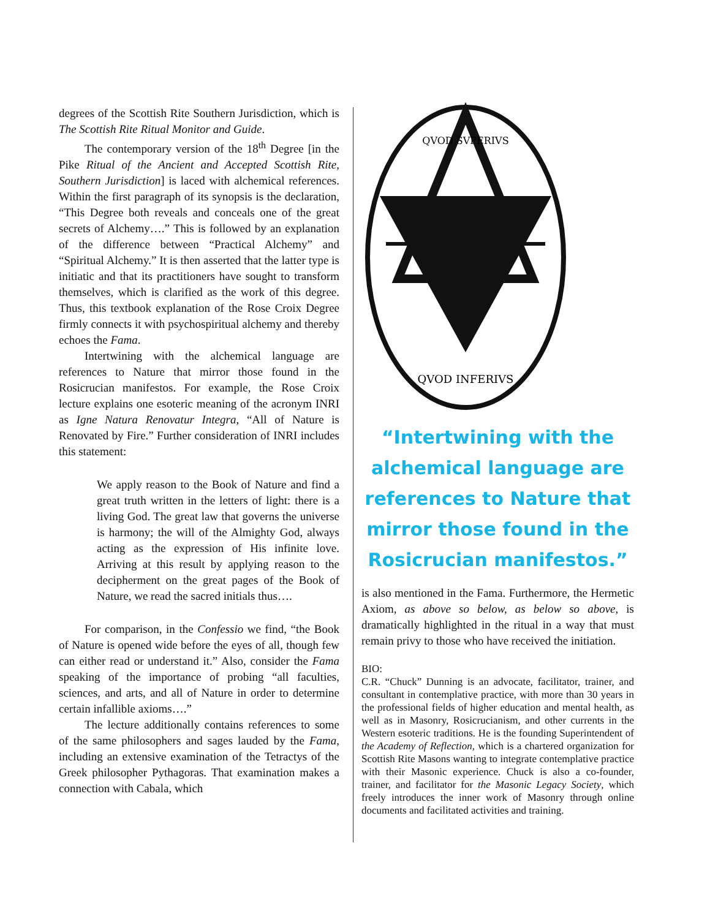degrees of the Scottish Rite Southern Jurisdiction, which is The Scottish Rite Ritual Monitor and Guide.
The contemporary version of the 18<sup>th</sup> Degree [in the Pike Ritual of the Ancient and Accepted Scottish Rite, Southern Jurisdiction] is laced with alchemical references. Within the first paragraph of its synopsis is the declaration, “This Degree both reveals and conceals one of the great secrets of Alchemy….” This is followed by an explanation of the difference between “Practical Alchemy” and “Spiritual Alchemy.” It is then asserted that the latter type is initiatic and that its practitioners have sought to transform themselves, which is clarified as the work of this degree. Thus, this textbook explanation of the Rose Croix Degree firmly connects it with psychospiritual alchemy and thereby echoes the Fama.
Intertwining with the alchemical language are references to Nature that mirror those found in the Rosicrucian manifestos. For example, the Rose Croix lecture explains one esoteric meaning of the acronym INRI as Igne Natura Renovatur Integra, “All of Nature is Renovated by Fire.” Further consideration of INRI includes this statement:
We apply reason to the Book of Nature and find a great truth written in the letters of light: there is a living God. The great law that governs the universe is harmony; the will of the Almighty God, always acting as the expression of His infinite love. Arriving at this result by applying reason to the decipherment on the great pages of the Book of Nature, we read the sacred initials thus….
For comparison, in the Confessio we find, “the Book of Nature is opened wide before the eyes of all, though few can either read or understand it.” Also, consider the Fama speaking of the importance of probing “all faculties, sciences, and arts, and all of Nature in order to determine certain infallible axioms….”
The lecture additionally contains references to some of the same philosophers and sages lauded by the Fama, including an extensive examination of the Tetractys of the Greek philosopher Pythagoras. That examination makes a connection with Cabala, which
QVOD INFERIVS
QVOD SVPERIVS
“Intertwining with the alchemical language are references to Nature that mirror those found in the Rosicrucian manifestos.”
is also mentioned in the Fama. Furthermore, the Hermetic Axiom, as above so below, as below so above, is dramatically highlighted in the ritual in a way that must remain privy to those who have received the initiation.
BIO:
C.R. “Chuck” Dunning is an advocate, facilitator, trainer, and consultant in contemplative practice, with more than 30 years in the professional fields of higher education and mental health, as well as in Masonry, Rosicrucianism, and other currents in the Western esoteric traditions. He is the founding Superintendent of the Academy of Reflection, which is a chartered organization for Scottish Rite Masons wanting to integrate contemplative practice with their Masonic experience. Chuck is also a co-founder, trainer, and facilitator for the Masonic Legacy Society, which freely introduces the inner work of Masonry through online documents and facilitated activities and training.